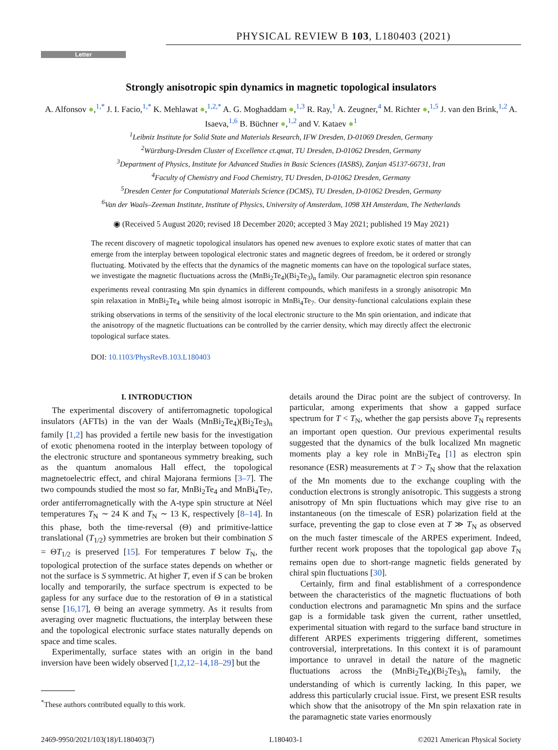PHYSICAL REVIEW B 103, L180403 (2021)
Letter
Strongly anisotropic spin dynamics in magnetic topological insulators
A. Alfonsov ●,<sup>1,*</sup> J. I. Facio,<sup>1,*</sup> K. Mehlawat ●,<sup>1,2,*</sup> A. G. Moghaddam ●,<sup>1,3</sup> R. Ray,<sup>1</sup> A. Zeugner,<sup>4</sup> M. Richter ●,<sup>1,5</sup> J. van den Brink,<sup>1,2</sup> A. Isaeva,<sup>1,6</sup> B. Büchner ●,<sup>1,2</sup> and V. Kataev ●<sup>1</sup>
<sup>1</sup> Leibniz Institute for Solid State and Materials Research, IFW Dresden, D-01069 Dresden, Germany
<sup>2</sup> Würzburg-Dresden Cluster of Excellence ct.qmat, TU Dresden, D-01062 Dresden, Germany
<sup>3</sup> Department of Physics, Institute for Advanced Studies in Basic Sciences (IASBS), Zanjan 45137-66731, Iran
<sup>4</sup> Faculty of Chemistry and Food Chemistry, TU Dresden, D-01062 Dresden, Germany
<sup>5</sup> Dresden Center for Computational Materials Science (DCMS), TU Dresden, D-01062 Dresden, Germany
<sup>6</sup> Van der Waals–Zeeman Institute, Institute of Physics, University of Amsterdam, 1098 XH Amsterdam, The Netherlands
◉ (Received 5 August 2020; revised 18 December 2020; accepted 3 May 2021; published 19 May 2021)
The recent discovery of magnetic topological insulators has opened new avenues to explore exotic states of matter that can emerge from the interplay between topological electronic states and magnetic degrees of freedom, be it ordered or strongly fluctuating. Motivated by the effects that the dynamics of the magnetic moments can have on the topological surface states, we investigate the magnetic fluctuations across the (MnBi<sub>2</sub>Te<sub>4</sub>)(Bi<sub>2</sub>Te<sub>3</sub>)<sub>n</sub> family. Our paramagnetic electron spin resonance experiments reveal contrasting Mn spin dynamics in different compounds, which manifests in a strongly anisotropic Mn spin relaxation in MnBi<sub>2</sub>Te<sub>4</sub> while being almost isotropic in MnBi<sub>4</sub>Te<sub>7</sub>. Our density-functional calculations explain these striking observations in terms of the sensitivity of the local electronic structure to the Mn spin orientation, and indicate that the anisotropy of the magnetic fluctuations can be controlled by the carrier density, which may directly affect the electronic topological surface states.
DOI: 10.1103/PhysRevB.103.L180403
I. INTRODUCTION
The experimental discovery of antiferromagnetic topological insulators (AFTIs) in the van der Waals (MnBi<sub>2</sub>Te<sub>4</sub>)(Bi<sub>2</sub>Te<sub>3</sub>)<sub>n</sub> family [1,2] has provided a fertile new basis for the investigation of exotic phenomena rooted in the interplay between topology of the electronic structure and spontaneous symmetry breaking, such as the quantum anomalous Hall effect, the topological magnetoelectric effect, and chiral Majorana fermions [3–7]. The two compounds studied the most so far, MnBi<sub>2</sub>Te<sub>4</sub> and MnBi<sub>4</sub>Te<sub>7</sub>, order antiferromagnetically with the A-type spin structure at Néel temperatures T<sub>N</sub> ∼ 24 K and T<sub>N</sub> ∼ 13 K, respectively [8–14]. In this phase, both the time-reversal (Θ) and primitive-lattice translational (T<sub>1/2</sub>) symmetries are broken but their combination S = ΘT<sub>1/2</sub> is preserved [15]. For temperatures T below T<sub>N</sub>, the topological protection of the surface states depends on whether or not the surface is S symmetric. At higher T, even if S can be broken locally and temporarily, the surface spectrum is expected to be gapless for any surface due to the restoration of Θ in a statistical sense [16,17], Θ being an average symmetry. As it results from averaging over magnetic fluctuations, the interplay between these and the topological electronic surface states naturally depends on space and time scales.
Experimentally, surface states with an origin in the band inversion have been widely observed [1,2,12–14,18–29] but the
<sup>*</sup> These authors contributed equally to this work.
details around the Dirac point are the subject of controversy. In particular, among experiments that show a gapped surface spectrum for T < T<sub>N</sub>, whether the gap persists above T<sub>N</sub> represents an important open question. Our previous experimental results suggested that the dynamics of the bulk localized Mn magnetic moments play a key role in MnBi<sub>2</sub>Te<sub>4</sub> [1] as electron spin resonance (ESR) measurements at T > T<sub>N</sub> show that the relaxation of the Mn moments due to the exchange coupling with the conduction electrons is strongly anisotropic. This suggests a strong anisotropy of Mn spin fluctuations which may give rise to an instantaneous (on the timescale of ESR) polarization field at the surface, preventing the gap to close even at T ≫ T<sub>N</sub> as observed on the much faster timescale of the ARPES experiment. Indeed, further recent work proposes that the topological gap above T<sub>N</sub> remains open due to short-range magnetic fields generated by chiral spin fluctuations [30].
Certainly, firm and final establishment of a correspondence between the characteristics of the magnetic fluctuations of both conduction electrons and paramagnetic Mn spins and the surface gap is a formidable task given the current, rather unsettled, experimental situation with regard to the surface band structure in different ARPES experiments triggering different, sometimes controversial, interpretations. In this context it is of paramount importance to unravel in detail the nature of the magnetic fluctuations across the (MnBi<sub>2</sub>Te<sub>4</sub>)(Bi<sub>2</sub>Te<sub>3</sub>)<sub>n</sub> family, the understanding of which is currently lacking. In this paper, we address this particularly crucial issue. First, we present ESR results which show that the anisotropy of the Mn spin relaxation rate in the paramagnetic state varies enormously
2469-9950/2021/103(18)/L180403(7) L180403-1 ©2021 American Physical Society